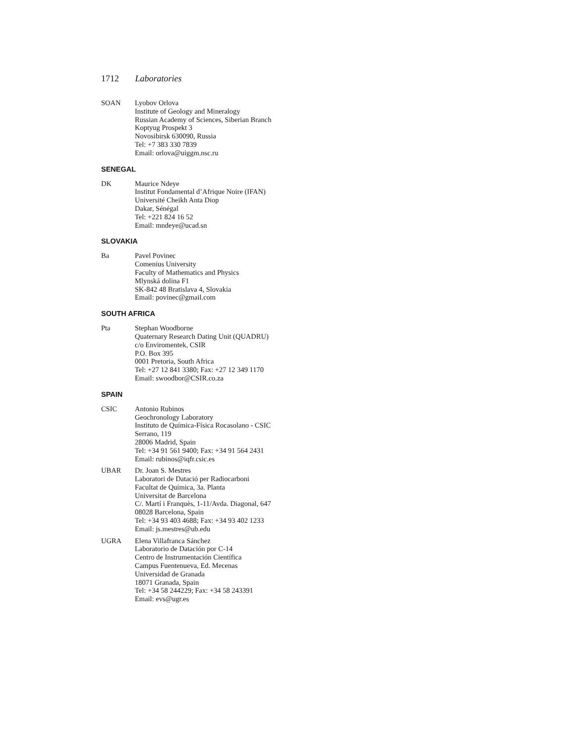1712 Laboratories
SOAN Lyobov Orlova
Institute of Geology and Mineralogy
Russian Academy of Sciences, Siberian Branch
Koptyug Prospekt 3
Novosibirsk 630090, Russia
Tel: +7 383 330 7839
Email: orlova@uiggm.nsc.ru
SENEGAL
DK Maurice Ndeye
Institut Fondamental d’Afrique Noire (IFAN)
Université Cheikh Anta Diop
Dakar, Sénégal
Tel: +221 824 16 52
Email: mndeye@ucad.sn
SLOVAKIA
Ba Pavel Povinec
Comenius University
Faculty of Mathematics and Physics
Mlynská dolina F1
SK-842 48 Bratislava 4, Slovakia
Email: povinec@gmail.com
SOUTH AFRICA
Pta Stephan Woodborne
Quaternary Research Dating Unit (QUADRU)
c/o Enviromentek, CSIR
P.O. Box 395
0001 Pretoria, South Africa
Tel: +27 12 841 3380; Fax: +27 12 349 1170
Email: swoodbor@CSIR.co.za
SPAIN
CSIC Antonio Rubinos
Geochronology Laboratory
Instituto de Química-Física Rocasolano - CSIC
Serrano, 119
28006 Madrid, Spain
Tel: +34 91 561 9400; Fax: +34 91 564 2431
Email: rubinos@iqfr.csic.es
UBAR Dr. Joan S. Mestres
Laboratori de Datació per Radiocarboni
Facultat de Química, 3a. Planta
Universitat de Barcelona
C/. Martí i Franquès, 1-11/Avda. Diagonal, 647
08028 Barcelona, Spain
Tel: +34 93 403 4688; Fax: +34 93 402 1233
Email: js.mestres@ub.edu
UGRA Elena Villafranca Sánchez
Laboratorio de Datación por C-14
Centro de Instrumentación Científica
Campus Fuentenueva, Ed. Mecenas
Universidad de Granada
18071 Granada, Spain
Tel: +34 58 244229; Fax: +34 58 243391
Email: evs@ugr.es